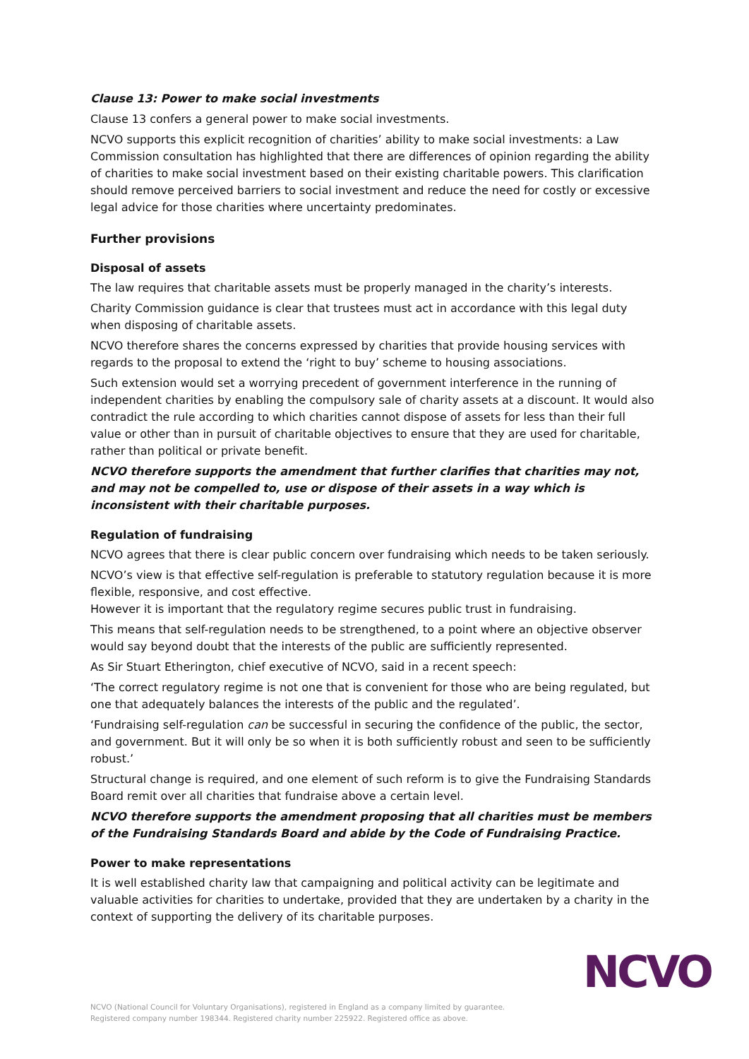Clause 13: Power to make social investments
Clause 13 confers a general power to make social investments.
NCVO supports this explicit recognition of charities’ ability to make social investments: a Law Commission consultation has highlighted that there are differences of opinion regarding the ability of charities to make social investment based on their existing charitable powers. This clarification should remove perceived barriers to social investment and reduce the need for costly or excessive legal advice for those charities where uncertainty predominates.
Further provisions
Disposal of assets
The law requires that charitable assets must be properly managed in the charity’s interests.
Charity Commission guidance is clear that trustees must act in accordance with this legal duty when disposing of charitable assets.
NCVO therefore shares the concerns expressed by charities that provide housing services with regards to the proposal to extend the ‘right to buy’ scheme to housing associations.
Such extension would set a worrying precedent of government interference in the running of independent charities by enabling the compulsory sale of charity assets at a discount. It would also contradict the rule according to which charities cannot dispose of assets for less than their full value or other than in pursuit of charitable objectives to ensure that they are used for charitable, rather than political or private benefit.
NCVO therefore supports the amendment that further clarifies that charities may not, and may not be compelled to, use or dispose of their assets in a way which is inconsistent with their charitable purposes.
Regulation of fundraising
NCVO agrees that there is clear public concern over fundraising which needs to be taken seriously.
NCVO’s view is that effective self-regulation is preferable to statutory regulation because it is more flexible, responsive, and cost effective.
However it is important that the regulatory regime secures public trust in fundraising.
This means that self-regulation needs to be strengthened, to a point where an objective observer would say beyond doubt that the interests of the public are sufficiently represented.
As Sir Stuart Etherington, chief executive of NCVO, said in a recent speech:
‘The correct regulatory regime is not one that is convenient for those who are being regulated, but one that adequately balances the interests of the public and the regulated’.
‘Fundraising self-regulation can be successful in securing the confidence of the public, the sector, and government. But it will only be so when it is both sufficiently robust and seen to be sufficiently robust.’
Structural change is required, and one element of such reform is to give the Fundraising Standards Board remit over all charities that fundraise above a certain level.
NCVO therefore supports the amendment proposing that all charities must be members of the Fundraising Standards Board and abide by the Code of Fundraising Practice.
Power to make representations
It is well established charity law that campaigning and political activity can be legitimate and valuable activities for charities to undertake, provided that they are undertaken by a charity in the context of supporting the delivery of its charitable purposes.
NCVO (National Council for Voluntary Organisations), registered in England as a company limited by guarantee.
Registered company number 198344. Registered charity number 225922. Registered office as above.
NCVO